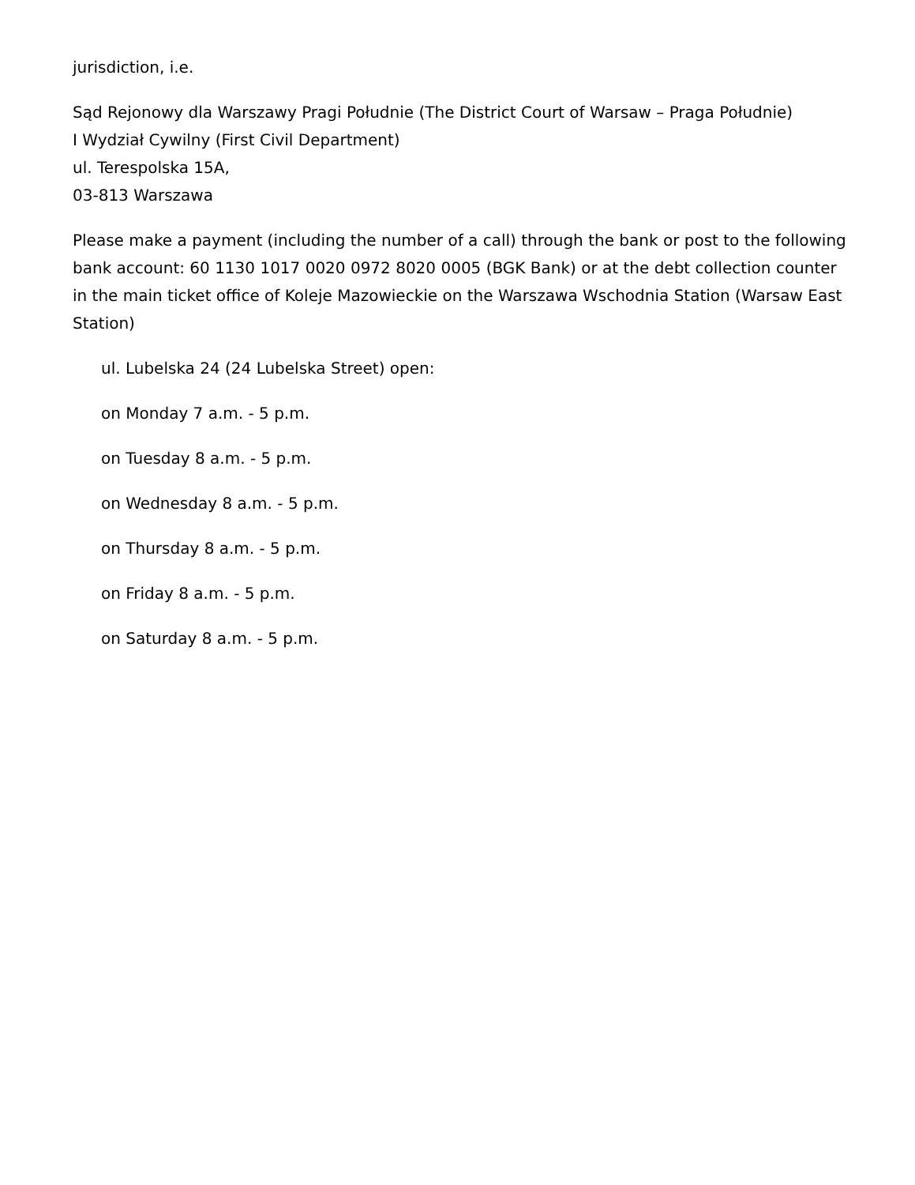jurisdiction, i.e.
Sąd Rejonowy dla Warszawy Pragi Południe (The District Court of Warsaw – Praga Południe)
I Wydział Cywilny (First Civil Department)
ul. Terespolska 15A,
03-813 Warszawa
Please make a payment (including the number of a call) through the bank or post to the following bank account: 60 1130 1017 0020 0972 8020 0005 (BGK Bank) or at the debt collection counter in the main ticket office of Koleje Mazowieckie on the Warszawa Wschodnia Station (Warsaw East Station)
ul. Lubelska 24 (24 Lubelska Street) open:
on Monday 7 a.m. - 5 p.m.
on Tuesday 8 a.m. - 5 p.m.
on Wednesday 8 a.m. - 5 p.m.
on Thursday 8 a.m. - 5 p.m.
on Friday 8 a.m. - 5 p.m.
on Saturday 8 a.m. - 5 p.m.